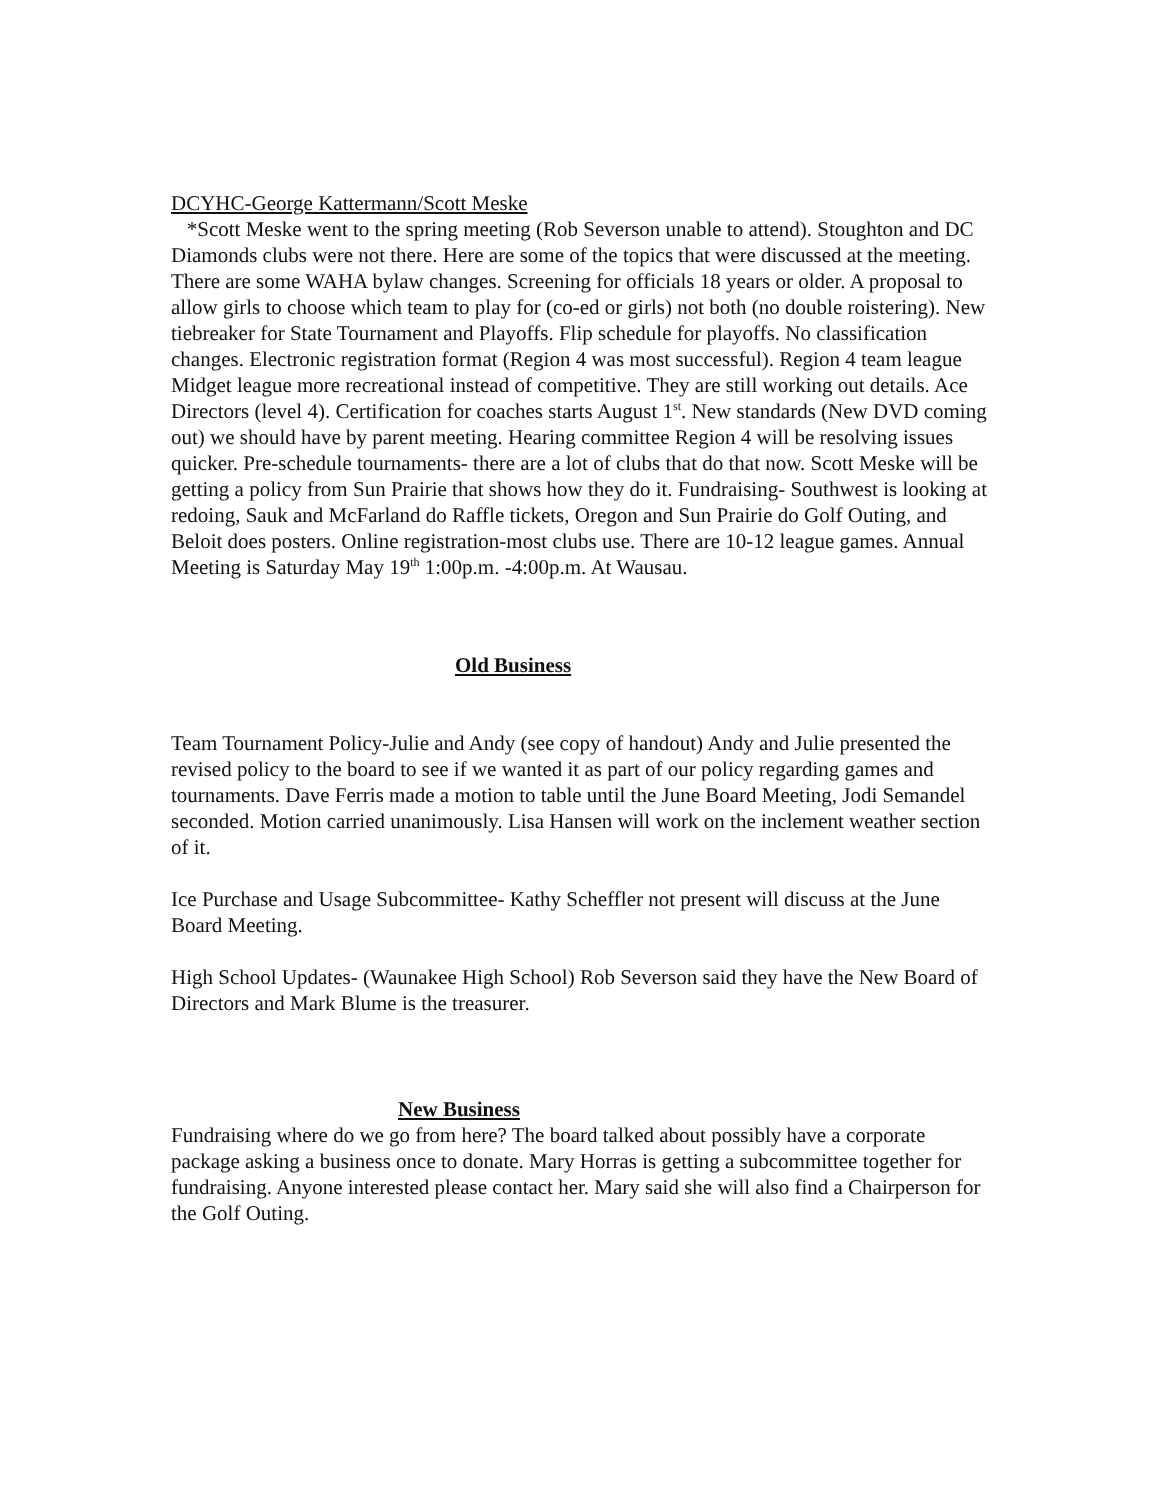DCYHC-George Kattermann/Scott Meske
*Scott Meske went to the spring meeting (Rob Severson unable to attend). Stoughton and DC Diamonds clubs were not there. Here are some of the topics that were discussed at the meeting. There are some WAHA bylaw changes. Screening for officials 18 years or older. A proposal to allow girls to choose which team to play for (co-ed or girls) not both (no double roistering). New tiebreaker for State Tournament and Playoffs. Flip schedule for playoffs. No classification changes. Electronic registration format (Region 4 was most successful). Region 4 team league Midget league more recreational instead of competitive. They are still working out details. Ace Directors (level 4). Certification for coaches starts August 1<sup>st</sup>. New standards (New DVD coming out) we should have by parent meeting. Hearing committee Region 4 will be resolving issues quicker. Pre-schedule tournaments- there are a lot of clubs that do that now. Scott Meske will be getting a policy from Sun Prairie that shows how they do it. Fundraising- Southwest is looking at redoing, Sauk and McFarland do Raffle tickets, Oregon and Sun Prairie do Golf Outing, and Beloit does posters. Online registration-most clubs use. There are 10-12 league games. Annual Meeting is Saturday May 19<sup>th</sup> 1:00p.m. -4:00p.m. At Wausau.
Old Business
Team Tournament Policy-Julie and Andy (see copy of handout) Andy and Julie presented the revised policy to the board to see if we wanted it as part of our policy regarding games and tournaments. Dave Ferris made a motion to table until the June Board Meeting, Jodi Semandel seconded. Motion carried unanimously. Lisa Hansen will work on the inclement weather section of it.
Ice Purchase and Usage Subcommittee- Kathy Scheffler not present will discuss at the June Board Meeting.
High School Updates- (Waunakee High School) Rob Severson said they have the New Board of Directors and Mark Blume is the treasurer.
New Business
Fundraising where do we go from here? The board talked about possibly have a corporate package asking a business once to donate. Mary Horras is getting a subcommittee together for fundraising. Anyone interested please contact her. Mary said she will also find a Chairperson for the Golf Outing.